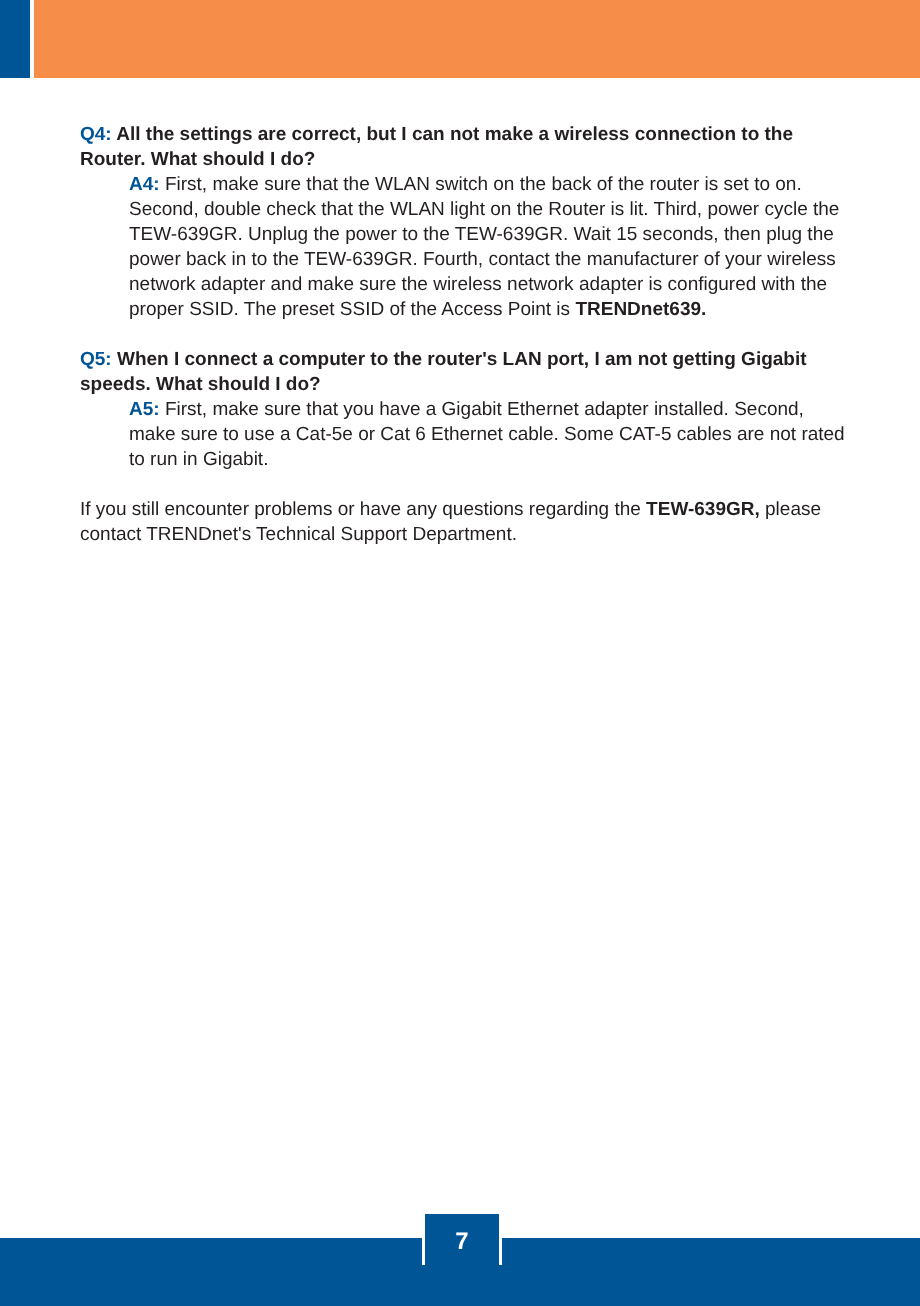Q4: All the settings are correct, but I can not make a wireless connection to the Router. What should I do?
A4: First, make sure that the WLAN switch on the back of the router is set to on. Second, double check that the WLAN light on the Router is lit. Third, power cycle the TEW-639GR. Unplug the power to the TEW-639GR. Wait 15 seconds, then plug the power back in to the TEW-639GR. Fourth, contact the manufacturer of your wireless network adapter and make sure the wireless network adapter is configured with the proper SSID. The preset SSID of the Access Point is TRENDnet639.
Q5: When I connect a computer to the router's LAN port, I am not getting Gigabit speeds. What should I do?
A5: First, make sure that you have a Gigabit Ethernet adapter installed. Second, make sure to use a Cat-5e or Cat 6 Ethernet cable. Some CAT-5 cables are not rated to run in Gigabit.
If you still encounter problems or have any questions regarding the TEW-639GR, please contact TRENDnet's Technical Support Department.
7